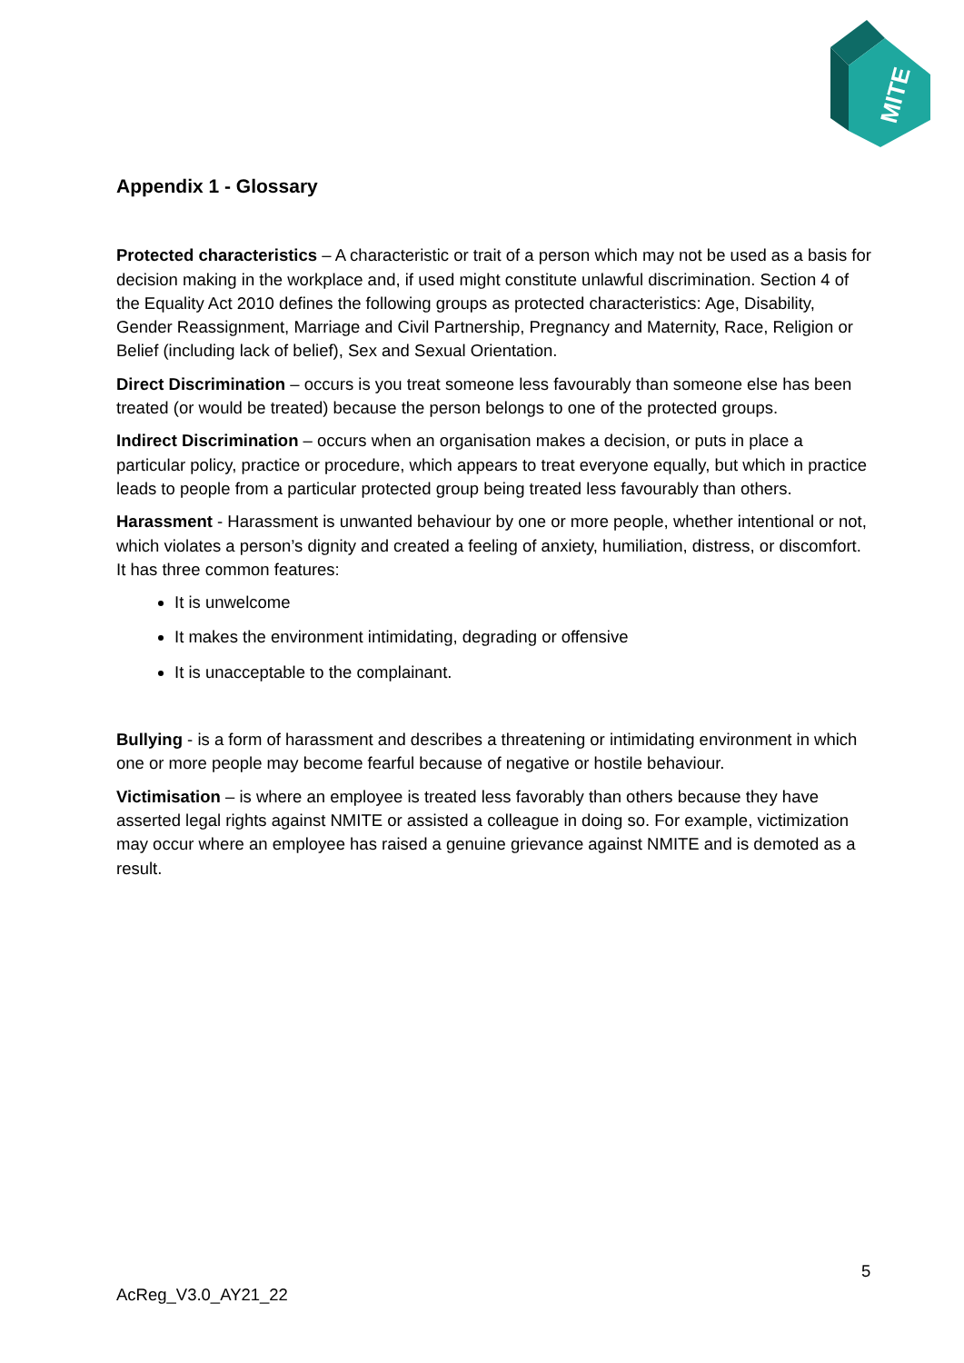MITE
Appendix 1 - Glossary
Protected characteristics – A characteristic or trait of a person which may not be used as a basis for decision making in the workplace and, if used might constitute unlawful discrimination. Section 4 of the Equality Act 2010 defines the following groups as protected characteristics: Age, Disability, Gender Reassignment, Marriage and Civil Partnership, Pregnancy and Maternity, Race, Religion or Belief (including lack of belief), Sex and Sexual Orientation.
Direct Discrimination – occurs is you treat someone less favourably than someone else has been treated (or would be treated) because the person belongs to one of the protected groups.
Indirect Discrimination – occurs when an organisation makes a decision, or puts in place a particular policy, practice or procedure, which appears to treat everyone equally, but which in practice leads to people from a particular protected group being treated less favourably than others.
Harassment - Harassment is unwanted behaviour by one or more people, whether intentional or not, which violates a person’s dignity and created a feeling of anxiety, humiliation, distress, or discomfort. It has three common features:
It is unwelcome
It makes the environment intimidating, degrading or offensive
It is unacceptable to the complainant.
Bullying - is a form of harassment and describes a threatening or intimidating environment in which one or more people may become fearful because of negative or hostile behaviour.
Victimisation – is where an employee is treated less favorably than others because they have asserted legal rights against NMITE or assisted a colleague in doing so. For example, victimization may occur where an employee has raised a genuine grievance against NMITE and is demoted as a result.
5
AcReg_V3.0_AY21_22